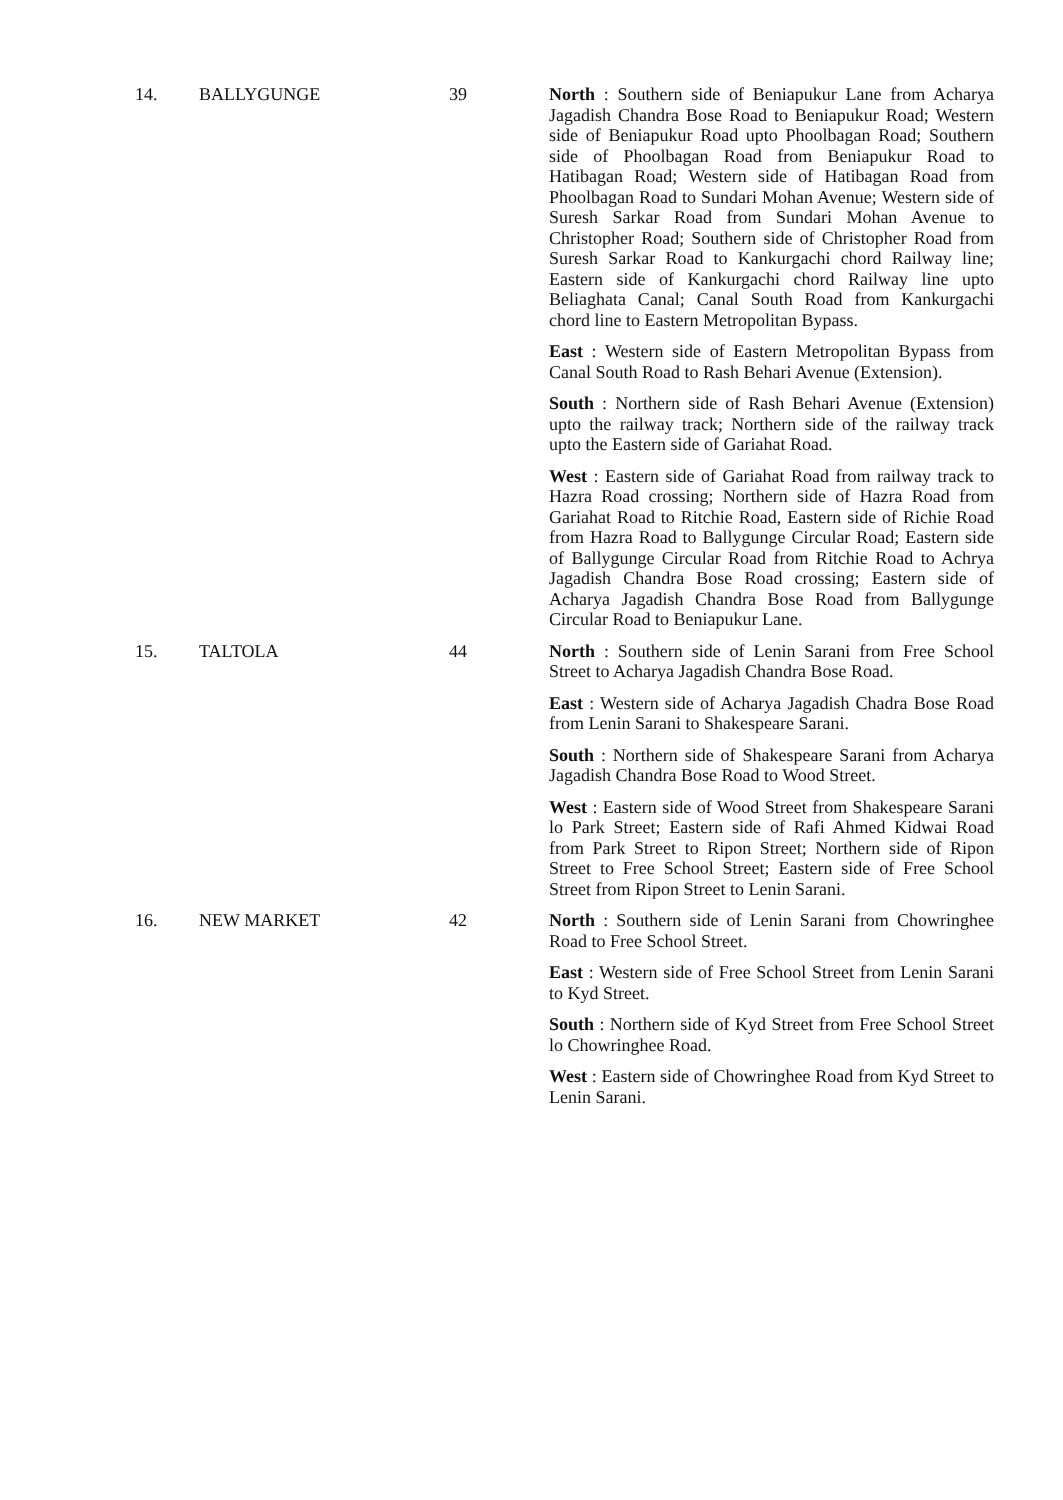| 14. | BALLYGUNGE | 39 | North : Southern side of Beniapukur Lane from Acharya Jagadish Chandra Bose Road to Beniapukur Road; Western side of Beniapukur Road upto Phoolbagan Road; Southern side of Phoolbagan Road from Beniapukur Road to Hatibagan Road; Western side of Hatibagan Road from Phoolbagan Road to Sundari Mohan Avenue; Western side of Suresh Sarkar Road from Sundari Mohan Avenue to Christopher Road; Southern side of Christopher Road from Suresh Sarkar Road to Kankurgachi chord Railway line; Eastern side of Kankurgachi chord Railway line upto Beliaghata Canal; Canal South Road from Kankurgachi chord line to Eastern Metropolitan Bypass. East : Western side of Eastern Metropolitan Bypass from Canal South Road to Rash Behari Avenue (Extension). South : Northern side of Rash Behari Avenue (Extension) upto the railway track; Northern side of the railway track upto the Eastern side of Gariahat Road. West : Eastern side of Gariahat Road from railway track to Hazra Road crossing; Northern side of Hazra Road from Gariahat Road to Ritchie Road, Eastern side of Richie Road from Hazra Road to Ballygunge Circular Road; Eastern side of Ballygunge Circular Road from Ritchie Road to Achrya Jagadish Chandra Bose Road crossing; Eastern side of Acharya Jagadish Chandra Bose Road from Ballygunge Circular Road to Beniapukur Lane. |
| 15. | TALTOLA | 44 | North : Southern side of Lenin Sarani from Free School Street to Acharya Jagadish Chandra Bose Road. East : Western side of Acharya Jagadish Chadra Bose Road from Lenin Sarani to Shakespeare Sarani. South : Northern side of Shakespeare Sarani from Acharya Jagadish Chandra Bose Road to Wood Street. West : Eastern side of Wood Street from Shakespeare Sarani lo Park Street; Eastern side of Rafi Ahmed Kidwai Road from Park Street to Ripon Street; Northern side of Ripon Street to Free School Street; Eastern side of Free School Street from Ripon Street to Lenin Sarani. |
| 16. | NEW MARKET | 42 | North : Southern side of Lenin Sarani from Chowringhee Road to Free School Street. East : Western side of Free School Street from Lenin Sarani to Kyd Street. South : Northern side of Kyd Street from Free School Street lo Chowringhee Road. West : Eastern side of Chowringhee Road from Kyd Street to Lenin Sarani. |